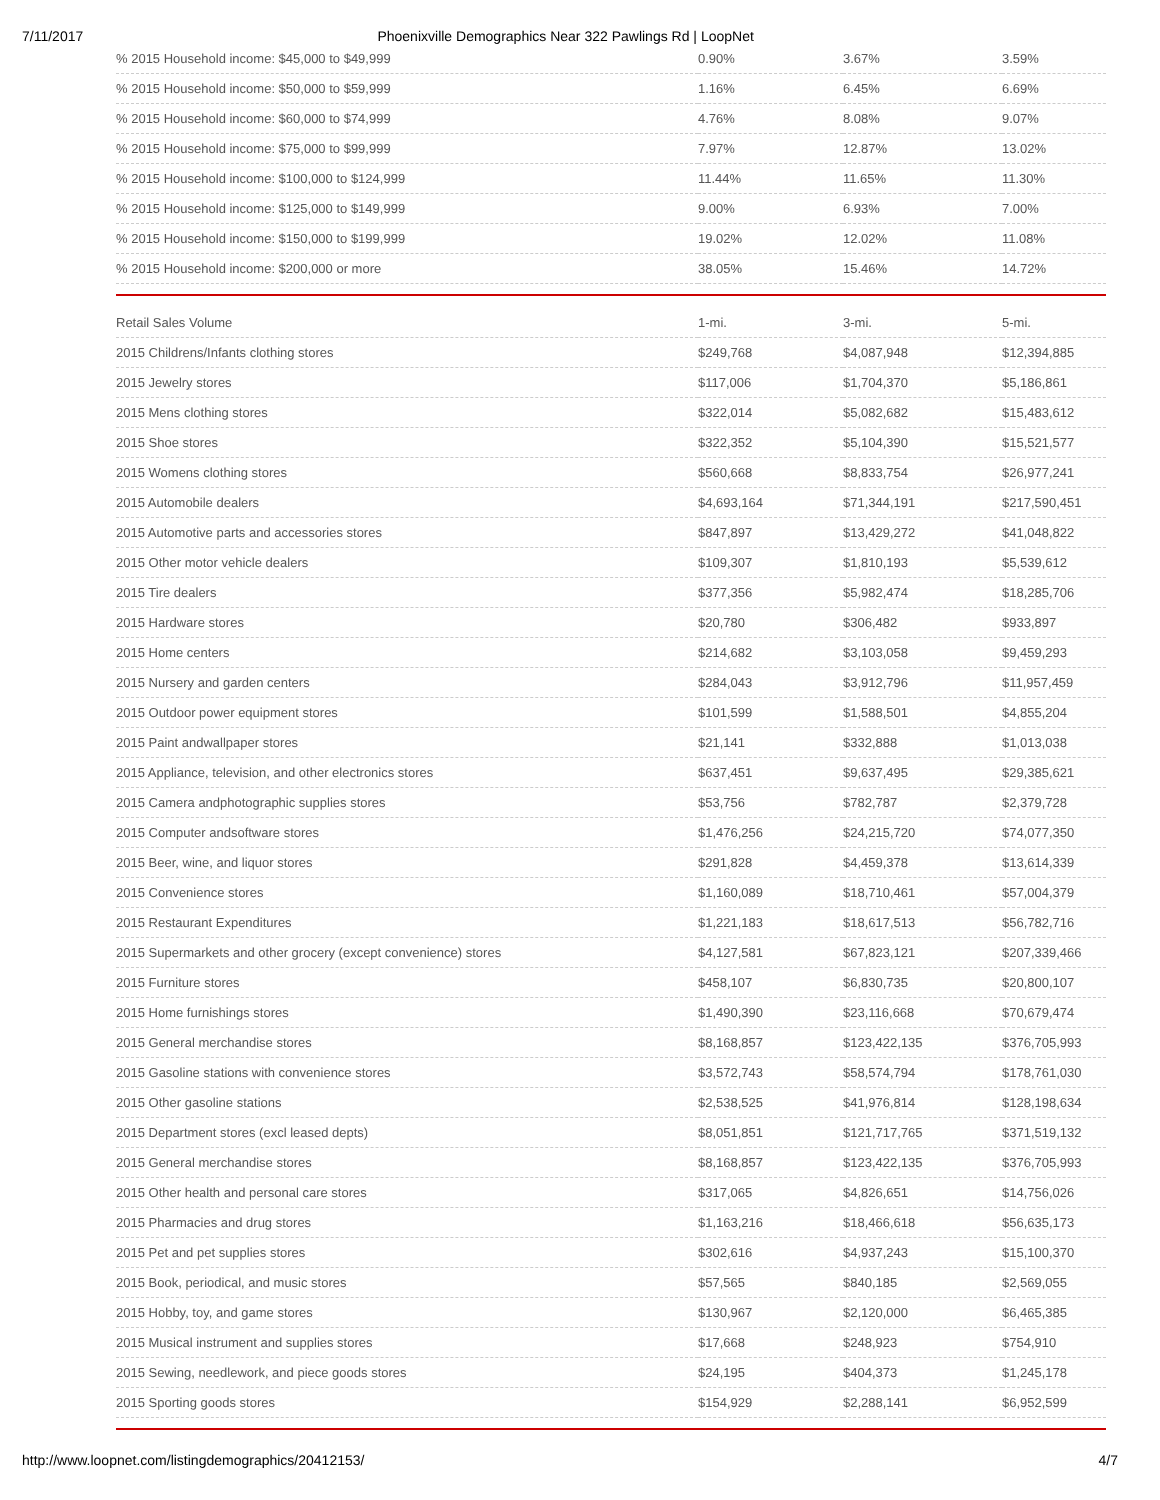7/11/2017 Phoenixville Demographics Near 322 Pawlings Rd | LoopNet
| % 2015 Household income: $45,000 to $49,999 | 0.90% | 3.67% | 3.59% |
| % 2015 Household income: $50,000 to $59,999 | 1.16% | 6.45% | 6.69% |
| % 2015 Household income: $60,000 to $74,999 | 4.76% | 8.08% | 9.07% |
| % 2015 Household income: $75,000 to $99,999 | 7.97% | 12.87% | 13.02% |
| % 2015 Household income: $100,000 to $124,999 | 11.44% | 11.65% | 11.30% |
| % 2015 Household income: $125,000 to $149,999 | 9.00% | 6.93% | 7.00% |
| % 2015 Household income: $150,000 to $199,999 | 19.02% | 12.02% | 11.08% |
| % 2015 Household income: $200,000 or more | 38.05% | 15.46% | 14.72% |
| Retail Sales Volume | 1-mi. | 3-mi. | 5-mi. |
| --- | --- | --- | --- |
| 2015 Childrens/Infants clothing stores | $249,768 | $4,087,948 | $12,394,885 |
| 2015 Jewelry stores | $117,006 | $1,704,370 | $5,186,861 |
| 2015 Mens clothing stores | $322,014 | $5,082,682 | $15,483,612 |
| 2015 Shoe stores | $322,352 | $5,104,390 | $15,521,577 |
| 2015 Womens clothing stores | $560,668 | $8,833,754 | $26,977,241 |
| 2015 Automobile dealers | $4,693,164 | $71,344,191 | $217,590,451 |
| 2015 Automotive parts and accessories stores | $847,897 | $13,429,272 | $41,048,822 |
| 2015 Other motor vehicle dealers | $109,307 | $1,810,193 | $5,539,612 |
| 2015 Tire dealers | $377,356 | $5,982,474 | $18,285,706 |
| 2015 Hardware stores | $20,780 | $306,482 | $933,897 |
| 2015 Home centers | $214,682 | $3,103,058 | $9,459,293 |
| 2015 Nursery and garden centers | $284,043 | $3,912,796 | $11,957,459 |
| 2015 Outdoor power equipment stores | $101,599 | $1,588,501 | $4,855,204 |
| 2015 Paint andwallpaper stores | $21,141 | $332,888 | $1,013,038 |
| 2015 Appliance, television, and other electronics stores | $637,451 | $9,637,495 | $29,385,621 |
| 2015 Camera andphotographic supplies stores | $53,756 | $782,787 | $2,379,728 |
| 2015 Computer andsoftware stores | $1,476,256 | $24,215,720 | $74,077,350 |
| 2015 Beer, wine, and liquor stores | $291,828 | $4,459,378 | $13,614,339 |
| 2015 Convenience stores | $1,160,089 | $18,710,461 | $57,004,379 |
| 2015 Restaurant Expenditures | $1,221,183 | $18,617,513 | $56,782,716 |
| 2015 Supermarkets and other grocery (except convenience) stores | $4,127,581 | $67,823,121 | $207,339,466 |
| 2015 Furniture stores | $458,107 | $6,830,735 | $20,800,107 |
| 2015 Home furnishings stores | $1,490,390 | $23,116,668 | $70,679,474 |
| 2015 General merchandise stores | $8,168,857 | $123,422,135 | $376,705,993 |
| 2015 Gasoline stations with convenience stores | $3,572,743 | $58,574,794 | $178,761,030 |
| 2015 Other gasoline stations | $2,538,525 | $41,976,814 | $128,198,634 |
| 2015 Department stores (excl leased depts) | $8,051,851 | $121,717,765 | $371,519,132 |
| 2015 General merchandise stores | $8,168,857 | $123,422,135 | $376,705,993 |
| 2015 Other health and personal care stores | $317,065 | $4,826,651 | $14,756,026 |
| 2015 Pharmacies and drug stores | $1,163,216 | $18,466,618 | $56,635,173 |
| 2015 Pet and pet supplies stores | $302,616 | $4,937,243 | $15,100,370 |
| 2015 Book, periodical, and music stores | $57,565 | $840,185 | $2,569,055 |
| 2015 Hobby, toy, and game stores | $130,967 | $2,120,000 | $6,465,385 |
| 2015 Musical instrument and supplies stores | $17,668 | $248,923 | $754,910 |
| 2015 Sewing, needlework, and piece goods stores | $24,195 | $404,373 | $1,245,178 |
| 2015 Sporting goods stores | $154,929 | $2,288,141 | $6,952,599 |
http://www.loopnet.com/listingdemographics/20412153/ 4/7